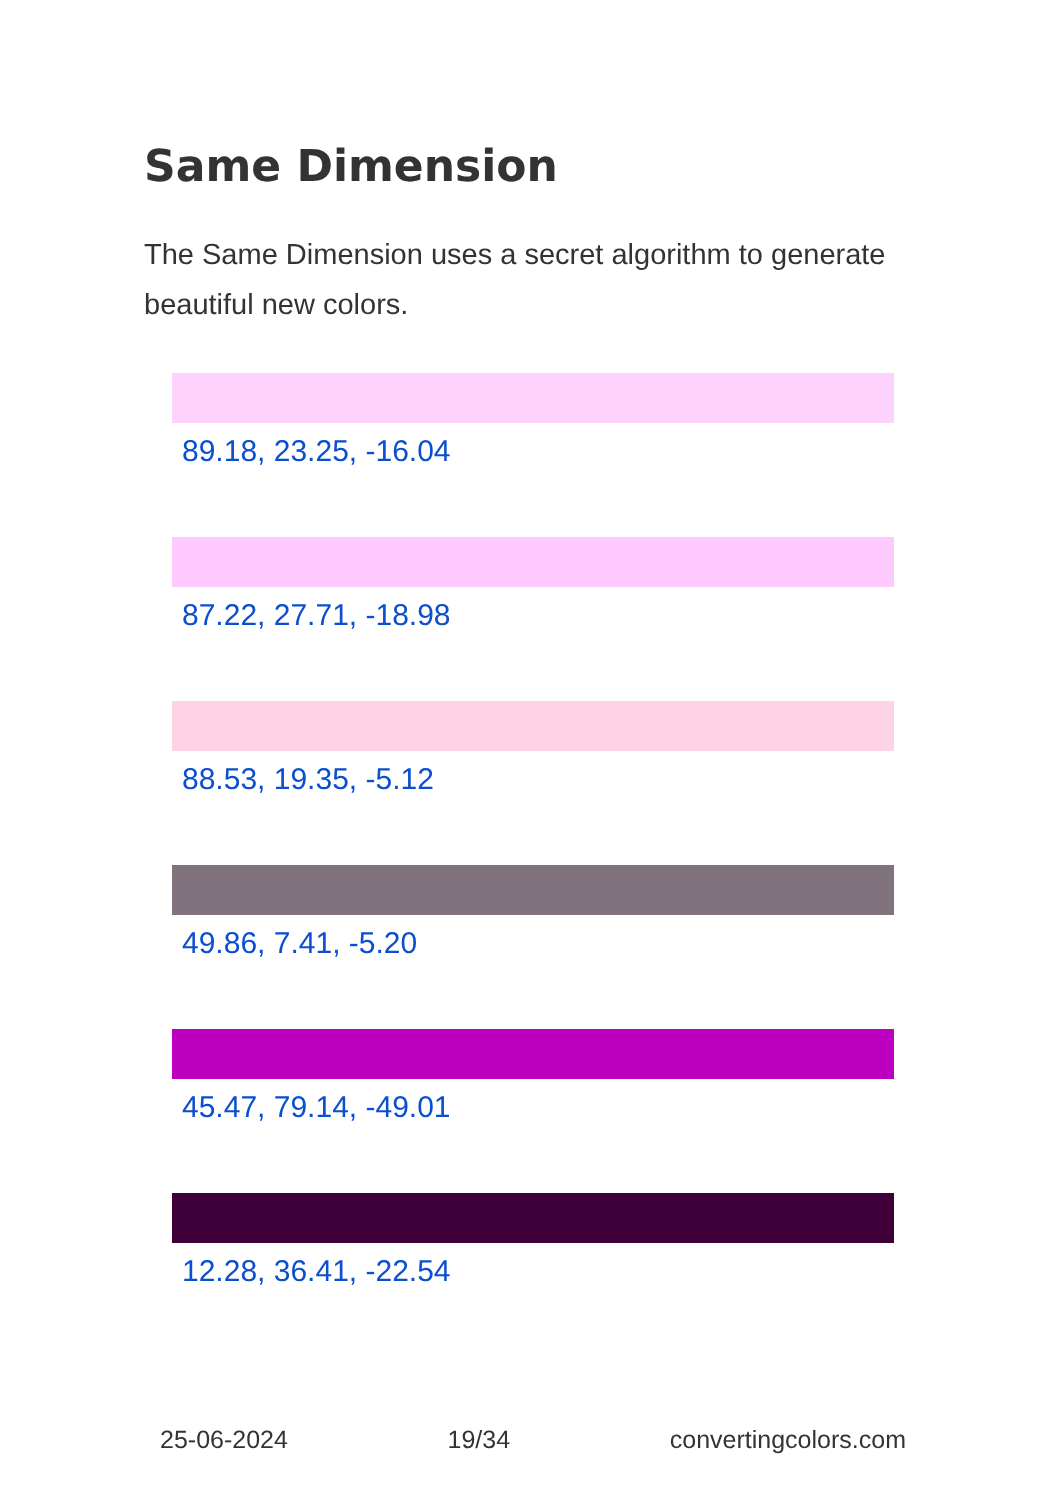Same Dimension
The Same Dimension uses a secret algorithm to generate beautiful new colors.
89.18, 23.25, -16.04
87.22, 27.71, -18.98
88.53, 19.35, -5.12
49.86, 7.41, -5.20
45.47, 79.14, -49.01
12.28, 36.41, -22.54
25-06-2024 19/34 convertingcolors.com